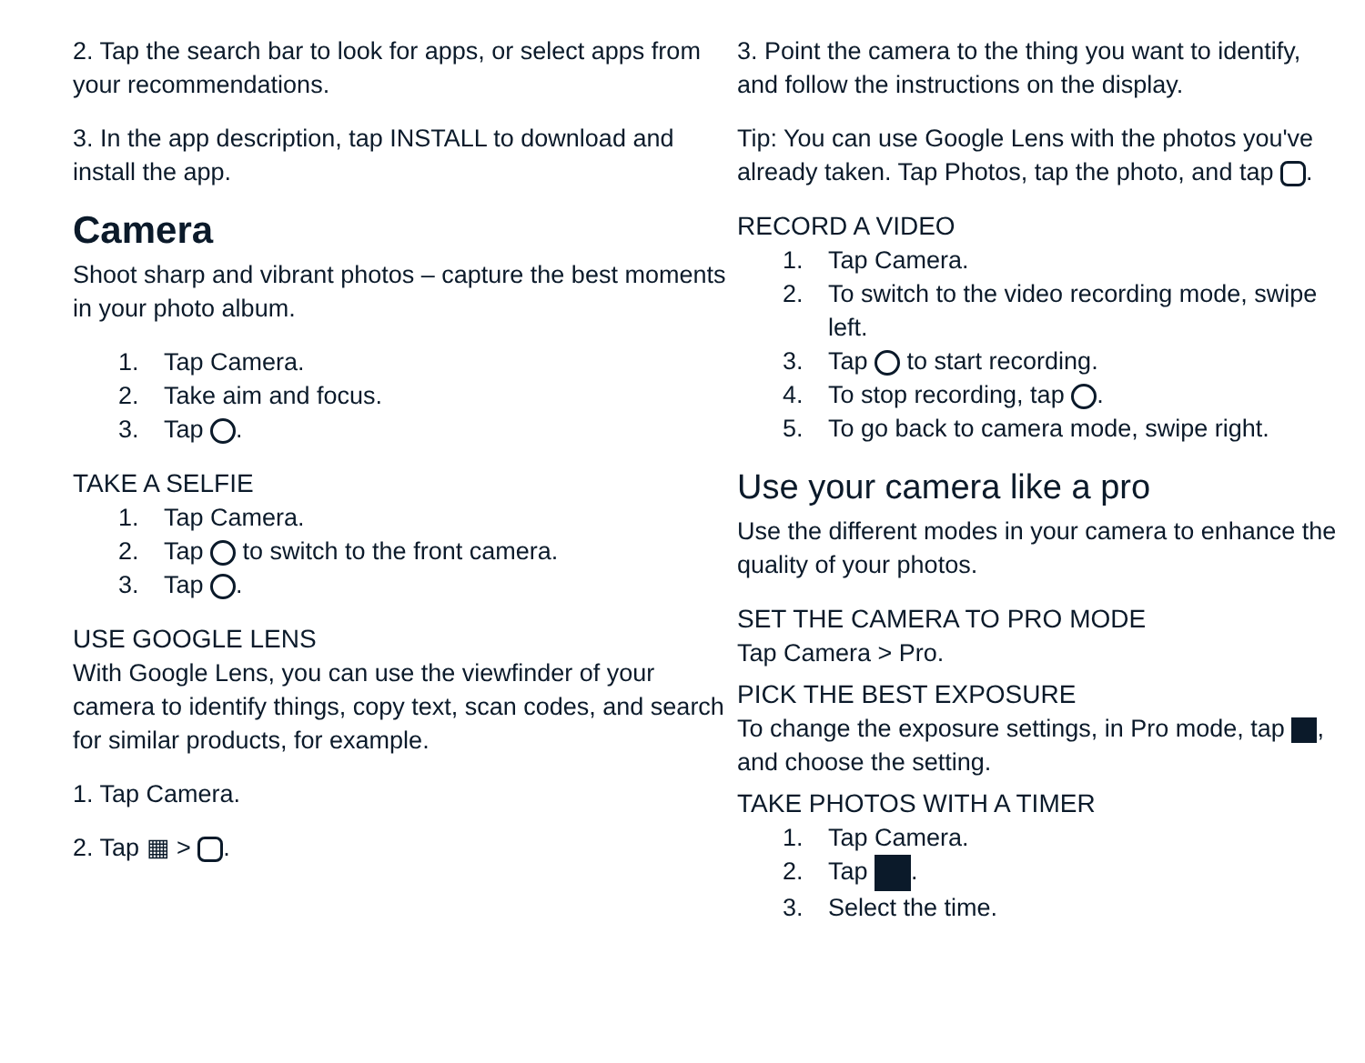2. Tap the search bar to look for apps, or select apps from your recommendations.
3. In the app description, tap INSTALL to download and install the app.
Camera
Shoot sharp and vibrant photos – capture the best moments in your photo album.
1. Tap Camera.
2. Take aim and focus.
3. Tap .
TAKE A SELFIE
1. Tap Camera.
2. Tap to switch to the front camera.
3. Tap .
USE GOOGLE LENS
With Google Lens, you can use the viewfinder of your camera to identify things, copy text, scan codes, and search for similar products, for example.
1. Tap Camera.
2. Tap ▦ > .
3. Point the camera to the thing you want to identify, and follow the instructions on the display.
Tip: You can use Google Lens with the photos you've already taken. Tap Photos, tap the photo, and tap .
RECORD A VIDEO
1. Tap Camera.
2. To switch to the video recording mode, swipe left.
3. Tap to start recording.
4. To stop recording, tap .
5. To go back to camera mode, swipe right.
Use your camera like a pro
Use the different modes in your camera to enhance the quality of your photos.
SET THE CAMERA TO PRO MODE
Tap Camera > Pro.
PICK THE BEST EXPOSURE
To change the exposure settings, in Pro mode, tap , and choose the setting.
TAKE PHOTOS WITH A TIMER
1. Tap Camera.
2. Tap .
3. Select the time.